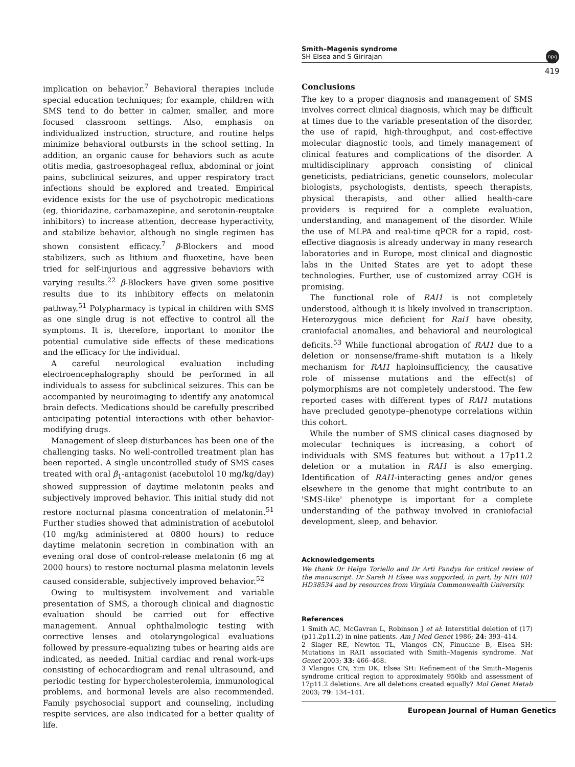Smith–Magenis syndrome
SH Elsea and S Girirajan
npg
419
implication on behavior.<sup>7</sup> Behavioral therapies include special education techniques; for example, children with SMS tend to do better in calmer, smaller, and more focused classroom settings. Also, emphasis on individualized instruction, structure, and routine helps minimize behavioral outbursts in the school setting. In addition, an organic cause for behaviors such as acute otitis media, gastroesophageal reflux, abdominal or joint pains, subclinical seizures, and upper respiratory tract infections should be explored and treated. Empirical evidence exists for the use of psychotropic medications (eg, thioridazine, carbamazepine, and serotonin-reuptake inhibitors) to increase attention, decrease hyperactivity, and stabilize behavior, although no single regimen has shown consistent efficacy.<sup>7</sup> β-Blockers and mood stabilizers, such as lithium and fluoxetine, have been tried for self-injurious and aggressive behaviors with varying results.<sup>22</sup> β-Blockers have given some positive results due to its inhibitory effects on melatonin pathway.<sup>51</sup> Polypharmacy is typical in children with SMS as one single drug is not effective to control all the symptoms. It is, therefore, important to monitor the potential cumulative side effects of these medications and the efficacy for the individual.
A careful neurological evaluation including electroencephalography should be performed in all individuals to assess for subclinical seizures. This can be accompanied by neuroimaging to identify any anatomical brain defects. Medications should be carefully prescribed anticipating potential interactions with other behavior-modifying drugs.
Management of sleep disturbances has been one of the challenging tasks. No well-controlled treatment plan has been reported. A single uncontrolled study of SMS cases treated with oral β<sub>1</sub>-antagonist (acebutolol 10 mg/kg/day) showed suppression of daytime melatonin peaks and subjectively improved behavior. This initial study did not restore nocturnal plasma concentration of melatonin.<sup>51</sup> Further studies showed that administration of acebutolol (10 mg/kg administered at 0800 hours) to reduce daytime melatonin secretion in combination with an evening oral dose of control-release melatonin (6 mg at 2000 hours) to restore nocturnal plasma melatonin levels caused considerable, subjectively improved behavior.<sup>52</sup>
Owing to multisystem involvement and variable presentation of SMS, a thorough clinical and diagnostic evaluation should be carried out for effective management. Annual ophthalmologic testing with corrective lenses and otolaryngological evaluations followed by pressure-equalizing tubes or hearing aids are indicated, as needed. Initial cardiac and renal work-ups consisting of echocardiogram and renal ultrasound, and periodic testing for hypercholesterolemia, immunological problems, and hormonal levels are also recommended. Family psychosocial support and counseling, including respite services, are also indicated for a better quality of life.
Conclusions
The key to a proper diagnosis and management of SMS involves correct clinical diagnosis, which may be difficult at times due to the variable presentation of the disorder, the use of rapid, high-throughput, and cost-effective molecular diagnostic tools, and timely management of clinical features and complications of the disorder. A multidisciplinary approach consisting of clinical geneticists, pediatricians, genetic counselors, molecular biologists, psychologists, dentists, speech therapists, physical therapists, and other allied health-care providers is required for a complete evaluation, understanding, and management of the disorder. While the use of MLPA and real-time qPCR for a rapid, cost-effective diagnosis is already underway in many research laboratories and in Europe, most clinical and diagnostic labs in the United States are yet to adopt these technologies. Further, use of customized array CGH is promising.
The functional role of RAI1 is not completely understood, although it is likely involved in transcription. Heterozygous mice deficient for Rai1 have obesity, craniofacial anomalies, and behavioral and neurological deficits.<sup>53</sup> While functional abrogation of RAI1 due to a deletion or nonsense/frame-shift mutation is a likely mechanism for RAI1 haploinsufficiency, the causative role of missense mutations and the effect(s) of polymorphisms are not completely understood. The few reported cases with different types of RAI1 mutations have precluded genotype–phenotype correlations within this cohort.
While the number of SMS clinical cases diagnosed by molecular techniques is increasing, a cohort of individuals with SMS features but without a 17p11.2 deletion or a mutation in RAI1 is also emerging. Identification of RAI1-interacting genes and/or genes elsewhere in the genome that might contribute to an 'SMS-like' phenotype is important for a complete understanding of the pathway involved in craniofacial development, sleep, and behavior.
Acknowledgements
We thank Dr Helga Toriello and Dr Arti Pandya for critical review of the manuscript. Dr Sarah H Elsea was supported, in part, by NIH R01 HD38534 and by resources from Virginia Commonwealth University.
References
1 Smith AC, McGavran L, Robinson J et al: Interstitial deletion of (17)(p11.2p11.2) in nine patients. Am J Med Genet 1986; 24: 393–414.
2 Slager RE, Newton TL, Vlangos CN, Finucane B, Elsea SH: Mutations in RAI1 associated with Smith–Magenis syndrome. Nat Genet 2003; 33: 466–468.
3 Vlangos CN, Yim DK, Elsea SH: Refinement of the Smith–Magenis syndrome critical region to approximately 950kb and assessment of 17p11.2 deletions. Are all deletions created equally? Mol Genet Metab 2003; 79: 134–141.
European Journal of Human Genetics